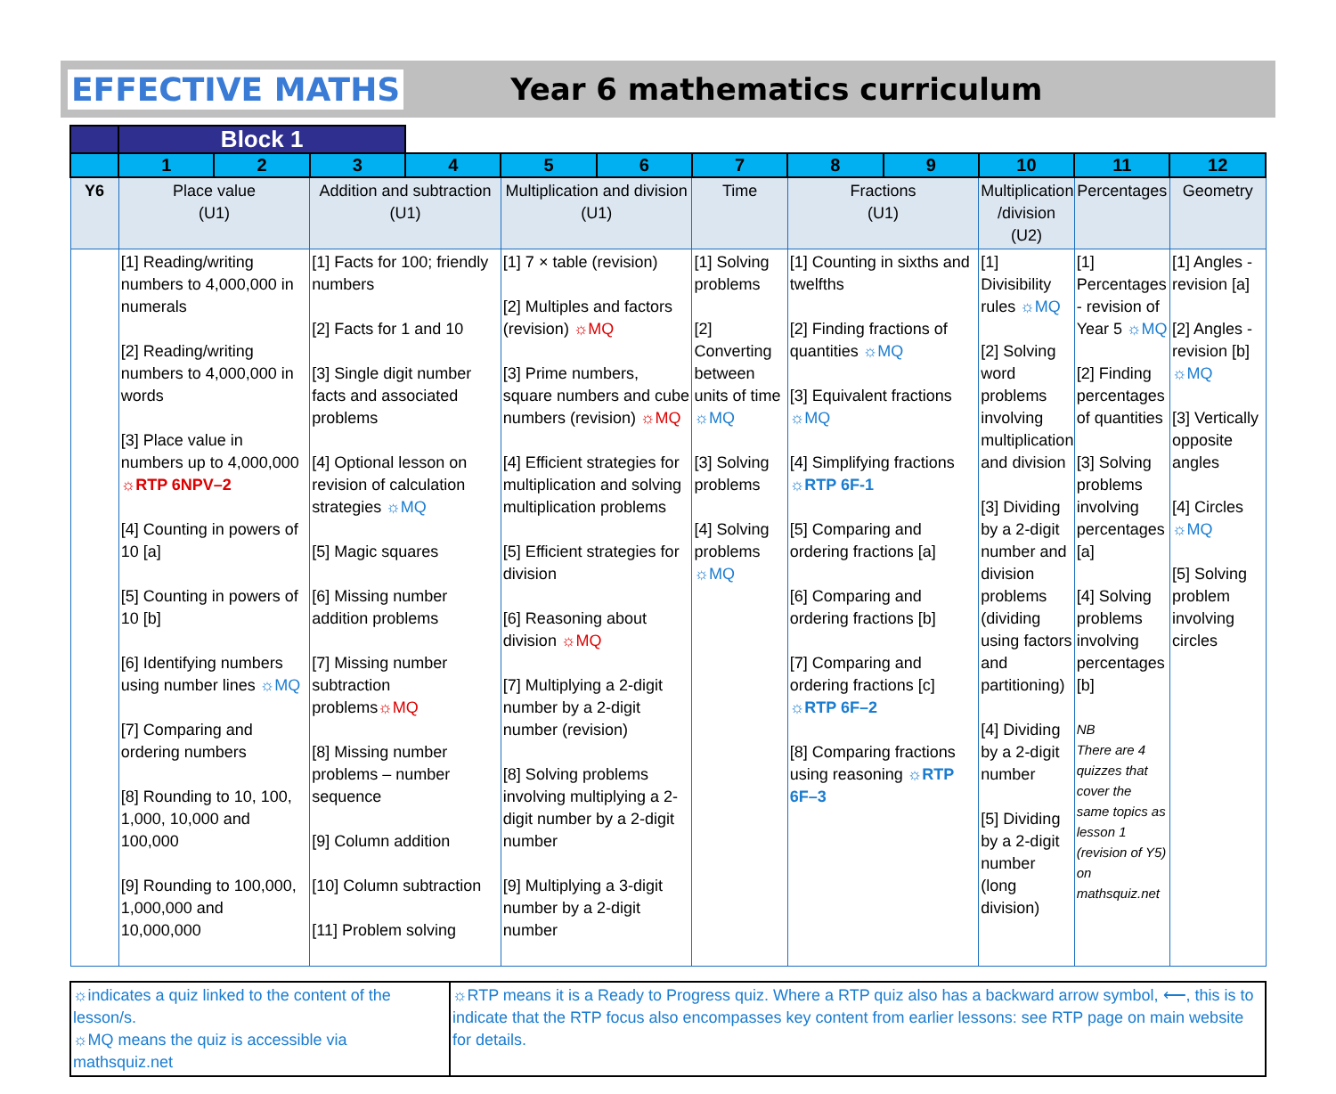EFFECTIVE MATHS Year 6 mathematics curriculum
| | Block 1 | | | | | | | | | | | |
| | 1 | 2 | 3 | 4 | 5 | 6 | 7 | 8 | 9 | 10 | 11 | 12 |
| Y6 | Place value (U1) | | Addition and subtraction (U1) | | Multiplication and division (U1) | | Time | Fractions (U1) | | Multiplication /division (U2) | Percentages | Geometry |
| | [1] Reading/writing numbers to 4,000,000 in numerals [2] Reading/writing numbers to 4,000,000 in words [3] Place value in numbers up to 4,000,000 ☼RTP 6NPV–2 [4] Counting in powers of 10 [a] [5] Counting in powers of 10 [b] [6] Identifying numbers using number lines ☼MQ [7] Comparing and ordering numbers [8] Rounding to 10, 100, 1,000, 10,000 and 100,000 [9] Rounding to 100,000, 1,000,000 and 10,000,000 | | [1] Facts for 100; friendly numbers [2] Facts for 1 and 10 [3] Single digit number facts and associated problems [4] Optional lesson on revision of calculation strategies ☼MQ [5] Magic squares [6] Missing number addition problems [7] Missing number subtraction problems ☼MQ [8] Missing number problems – number sequence [9] Column addition [10] Column subtraction [11] Problem solving | | [1] 7 × table (revision) [2] Multiples and factors (revision) ☼MQ [3] Prime numbers, square numbers and cube numbers (revision) ☼MQ [4] Efficient strategies for multiplication and solving multiplication problems [5] Efficient strategies for division [6] Reasoning about division ☼MQ [7] Multiplying a 2-digit number by a 2-digit number (revision) [8] Solving problems involving multiplying a 2-digit number by a 2-digit number [9] Multiplying a 3-digit number by a 2-digit number | | [1] Solving problems [2] Converting between units of time ☼MQ [3] Solving problems [4] Solving problems ☼MQ | [1] Counting in sixths and twelfths [2] Finding fractions of quantities ☼MQ [3] Equivalent fractions ☼MQ [4] Simplifying fractions ☼RTP 6F-1 [5] Comparing and ordering fractions [a] [6] Comparing and ordering fractions [b] [7] Comparing and ordering fractions [c] ☼RTP 6F–2 [8] Comparing fractions using reasoning ☼RTP 6F–3 | | [1] Divisibility rules ☼MQ [2] Solving word problems involving multiplication and division [3] Dividing by a 2-digit number and division problems (dividing using factors and partitioning) [4] Dividing by a 2-digit number [5] Dividing by a 2-digit number (long division) | [1] Percentages - revision of Year 5 ☼MQ [2] Finding percentages of quantities [3] Solving problems involving percentages [a] [4] Solving problems involving percentages [b] NB There are 4 quizzes that cover the same topics as lesson 1 (revision of Y5) on mathsquiz.net | [1] Angles - revision [a] [2] Angles - revision [b] ☼MQ [3] Vertically opposite angles [4] Circles ☼MQ [5] Solving problem involving circles |
| ☼indicates a quiz linked to the content of the lesson/s. ☼MQ means the quiz is accessible via mathsquiz.net | ☼RTP means it is a Ready to Progress quiz. Where a RTP quiz also has a backward arrow symbol, ⟵, this is to indicate that the RTP focus also encompasses key content from earlier lessons: see RTP page on main website for details. |